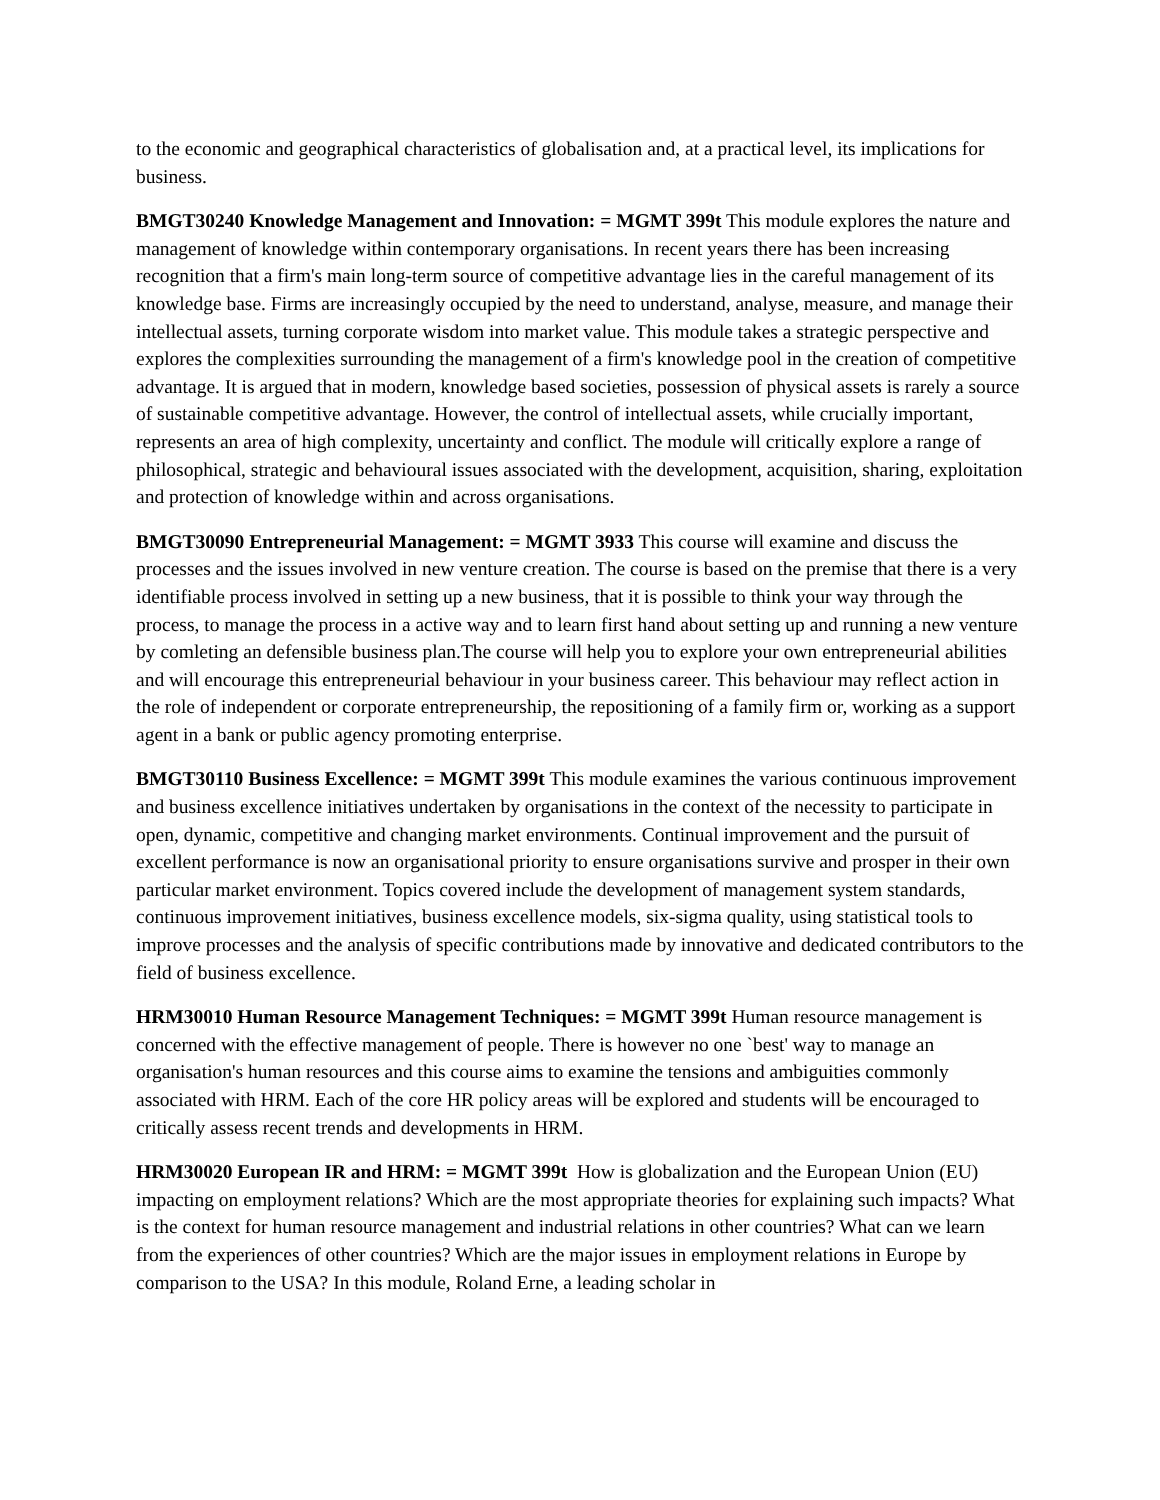to the economic and geographical characteristics of globalisation and, at a practical level, its implications for business.
BMGT30240 Knowledge Management and Innovation: = MGMT 399t This module explores the nature and management of knowledge within contemporary organisations. In recent years there has been increasing recognition that a firm's main long-term source of competitive advantage lies in the careful management of its knowledge base. Firms are increasingly occupied by the need to understand, analyse, measure, and manage their intellectual assets, turning corporate wisdom into market value. This module takes a strategic perspective and explores the complexities surrounding the management of a firm's knowledge pool in the creation of competitive advantage. It is argued that in modern, knowledge based societies, possession of physical assets is rarely a source of sustainable competitive advantage. However, the control of intellectual assets, while crucially important, represents an area of high complexity, uncertainty and conflict. The module will critically explore a range of philosophical, strategic and behavioural issues associated with the development, acquisition, sharing, exploitation and protection of knowledge within and across organisations.
BMGT30090 Entrepreneurial Management: = MGMT 3933 This course will examine and discuss the processes and the issues involved in new venture creation. The course is based on the premise that there is a very identifiable process involved in setting up a new business, that it is possible to think your way through the process, to manage the process in a active way and to learn first hand about setting up and running a new venture by comleting an defensible business plan.The course will help you to explore your own entrepreneurial abilities and will encourage this entrepreneurial behaviour in your business career. This behaviour may reflect action in the role of independent or corporate entrepreneurship, the repositioning of a family firm or, working as a support agent in a bank or public agency promoting enterprise.
BMGT30110 Business Excellence: = MGMT 399t This module examines the various continuous improvement and business excellence initiatives undertaken by organisations in the context of the necessity to participate in open, dynamic, competitive and changing market environments. Continual improvement and the pursuit of excellent performance is now an organisational priority to ensure organisations survive and prosper in their own particular market environment. Topics covered include the development of management system standards, continuous improvement initiatives, business excellence models, six-sigma quality, using statistical tools to improve processes and the analysis of specific contributions made by innovative and dedicated contributors to the field of business excellence.
HRM30010 Human Resource Management Techniques: = MGMT 399t Human resource management is concerned with the effective management of people. There is however no one `best' way to manage an organisation's human resources and this course aims to examine the tensions and ambiguities commonly associated with HRM. Each of the core HR policy areas will be explored and students will be encouraged to critically assess recent trends and developments in HRM.
HRM30020 European IR and HRM: = MGMT 399t How is globalization and the European Union (EU) impacting on employment relations? Which are the most appropriate theories for explaining such impacts? What is the context for human resource management and industrial relations in other countries? What can we learn from the experiences of other countries? Which are the major issues in employment relations in Europe by comparison to the USA? In this module, Roland Erne, a leading scholar in